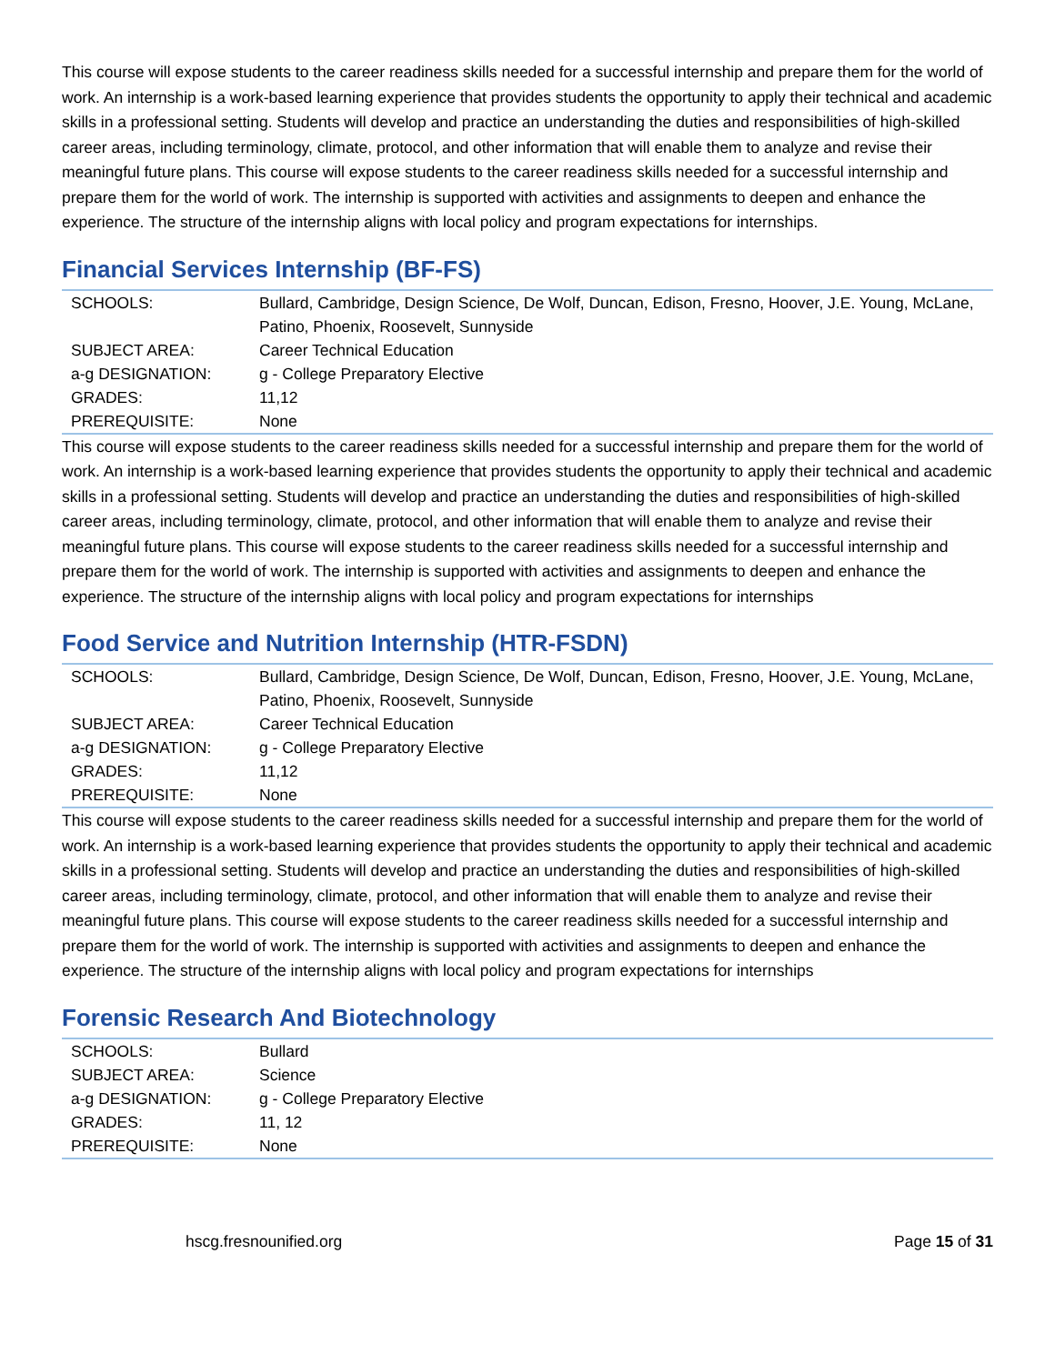This course will expose students to the career readiness skills needed for a successful internship and prepare them for the world of work. An internship is a work-based learning experience that provides students the opportunity to apply their technical and academic skills in a professional setting. Students will develop and practice an understanding the duties and responsibilities of high-skilled career areas, including terminology, climate, protocol, and other information that will enable them to analyze and revise their meaningful future plans. This course will expose students to the career readiness skills needed for a successful internship and prepare them for the world of work. The internship is supported with activities and assignments to deepen and enhance the experience. The structure of the internship aligns with local policy and program expectations for internships.
Financial Services Internship (BF-FS)
| SCHOOLS: | Bullard, Cambridge, Design Science, De Wolf, Duncan, Edison, Fresno, Hoover, J.E. Young, McLane, Patino, Phoenix, Roosevelt, Sunnyside |
| SUBJECT AREA: | Career Technical Education |
| a-g DESIGNATION: | g - College Preparatory Elective |
| GRADES: | 11,12 |
| PREREQUISITE: | None |
This course will expose students to the career readiness skills needed for a successful internship and prepare them for the world of work. An internship is a work-based learning experience that provides students the opportunity to apply their technical and academic skills in a professional setting. Students will develop and practice an understanding the duties and responsibilities of high-skilled career areas, including terminology, climate, protocol, and other information that will enable them to analyze and revise their meaningful future plans. This course will expose students to the career readiness skills needed for a successful internship and prepare them for the world of work. The internship is supported with activities and assignments to deepen and enhance the experience. The structure of the internship aligns with local policy and program expectations for internships
Food Service and Nutrition Internship (HTR-FSDN)
| SCHOOLS: | Bullard, Cambridge, Design Science, De Wolf, Duncan, Edison, Fresno, Hoover, J.E. Young, McLane, Patino, Phoenix, Roosevelt, Sunnyside |
| SUBJECT AREA: | Career Technical Education |
| a-g DESIGNATION: | g - College Preparatory Elective |
| GRADES: | 11,12 |
| PREREQUISITE: | None |
This course will expose students to the career readiness skills needed for a successful internship and prepare them for the world of work. An internship is a work-based learning experience that provides students the opportunity to apply their technical and academic skills in a professional setting. Students will develop and practice an understanding the duties and responsibilities of high-skilled career areas, including terminology, climate, protocol, and other information that will enable them to analyze and revise their meaningful future plans. This course will expose students to the career readiness skills needed for a successful internship and prepare them for the world of work. The internship is supported with activities and assignments to deepen and enhance the experience. The structure of the internship aligns with local policy and program expectations for internships
Forensic Research And Biotechnology
| SCHOOLS: | Bullard |
| SUBJECT AREA: | Science |
| a-g DESIGNATION: | g - College Preparatory Elective |
| GRADES: | 11, 12 |
| PREREQUISITE: | None |
hscg.fresnounified.org Page 15 of 31